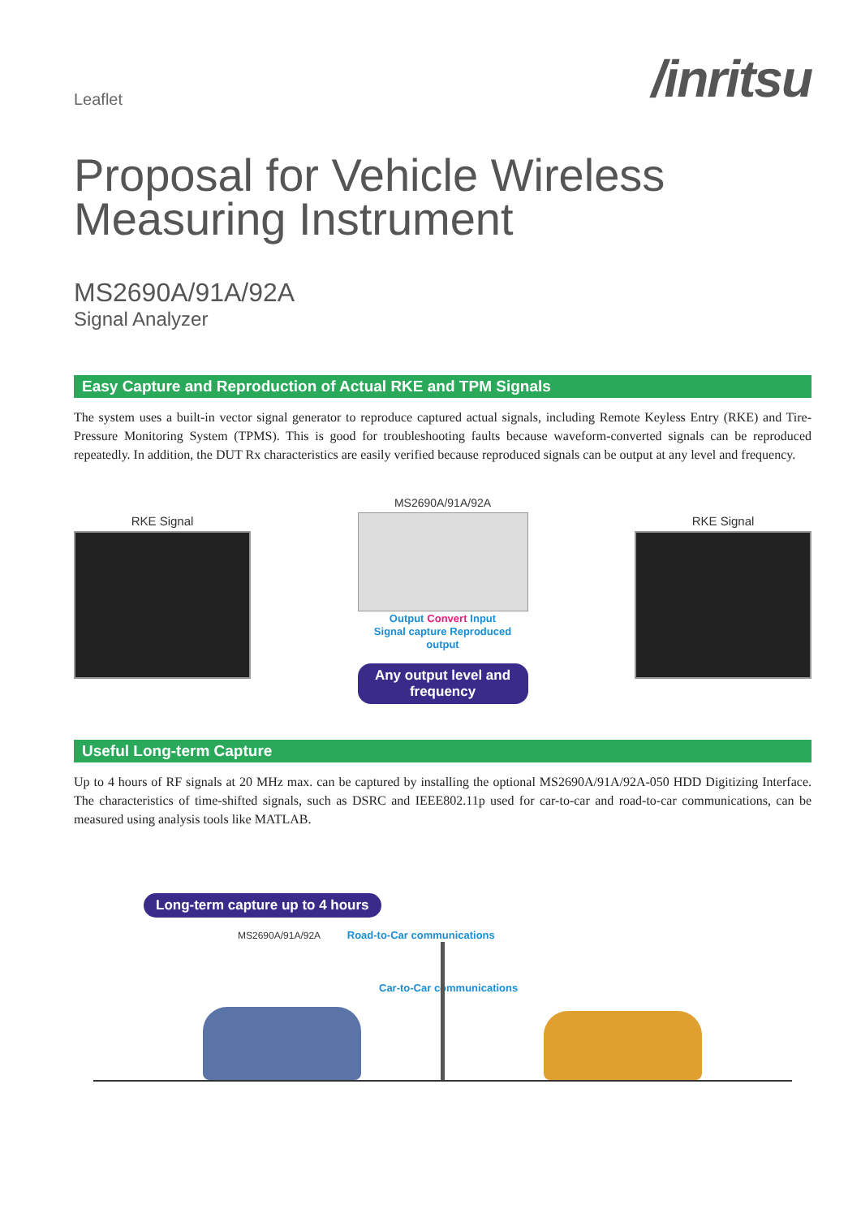Leaflet /inritsu
Proposal for Vehicle Wireless
Measuring Instrument
MS2690A/91A/92A
Signal Analyzer
Easy Capture and Reproduction of Actual RKE and TPM Signals
The system uses a built-in vector signal generator to reproduce captured actual signals, including Remote Keyless Entry (RKE) and Tire-Pressure Monitoring System (TPMS). This is good for troubleshooting faults because waveform-converted signals can be reproduced repeatedly. In addition, the DUT Rx characteristics are easily verified because reproduced signals can be output at any level and frequency.
RKE Signal
MS2690A/91A/92A
Output Convert Input
Signal capture Reproduced output
Any output level and frequency
RKE Signal
Useful Long-term Capture
Up to 4 hours of RF signals at 20 MHz max. can be captured by installing the optional MS2690A/91A/92A-050 HDD Digitizing Interface. The characteristics of time-shifted signals, such as DSRC and IEEE802.11p used for car-to-car and road-to-car communications, can be measured using analysis tools like MATLAB.
Long-term capture up to 4 hours
MS2690A/91A/92A Road-to-Car communications
Car-to-Car communications